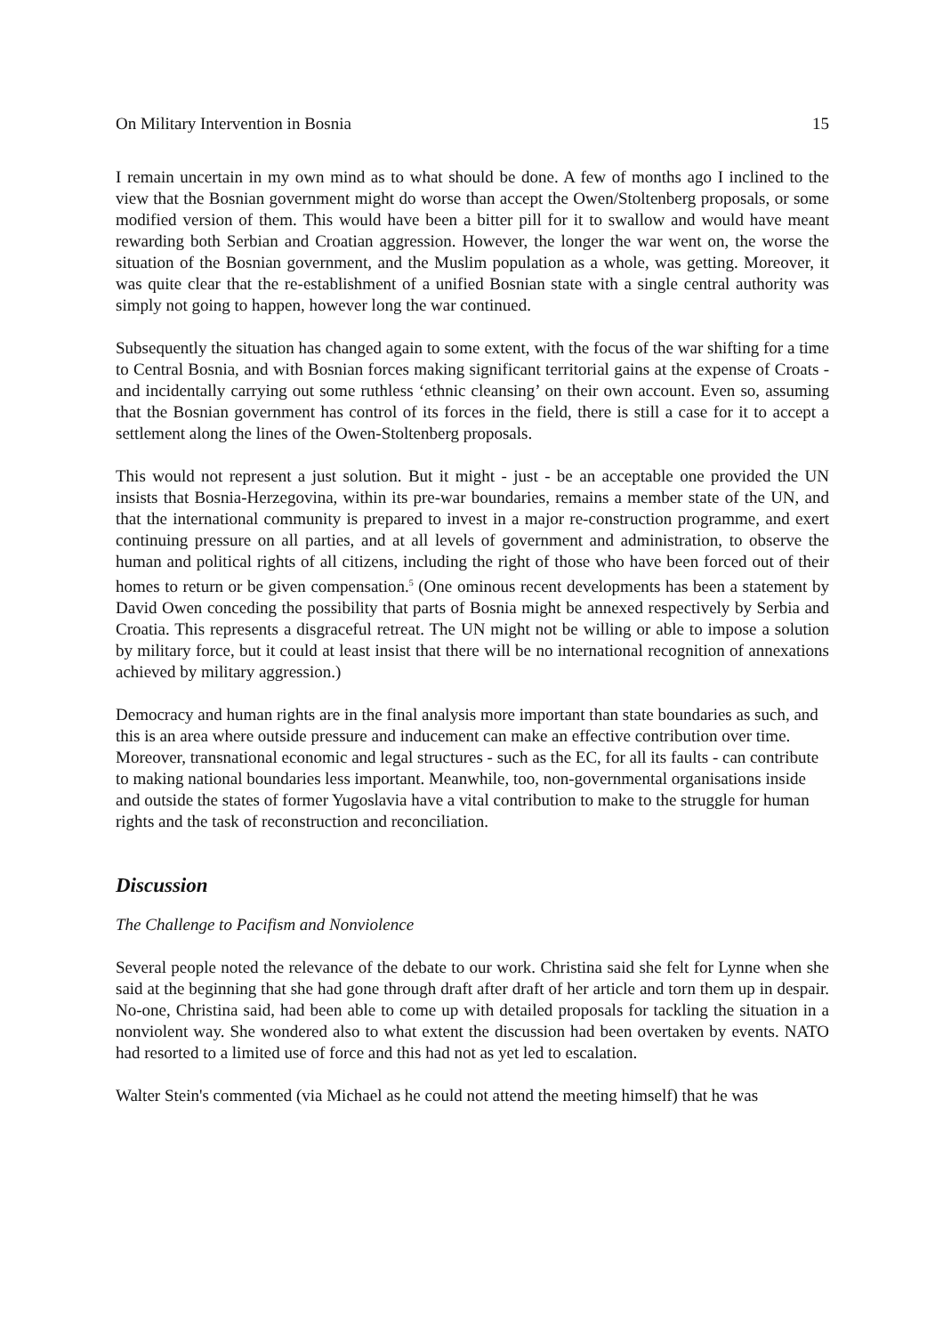On Military Intervention in Bosnia 15
I remain uncertain in my own mind as to what should be done. A few of months ago I inclined to the view that the Bosnian government might do worse than accept the Owen/Stoltenberg proposals, or some modified version of them. This would have been a bitter pill for it to swallow and would have meant rewarding both Serbian and Croatian aggression. However, the longer the war went on, the worse the situation of the Bosnian government, and the Muslim population as a whole, was getting. Moreover, it was quite clear that the re-establishment of a unified Bosnian state with a single central authority was simply not going to happen, however long the war continued.
Subsequently the situation has changed again to some extent, with the focus of the war shifting for a time to Central Bosnia, and with Bosnian forces making significant territorial gains at the expense of Croats - and incidentally carrying out some ruthless ‘ethnic cleansing’ on their own account. Even so, assuming that the Bosnian government has control of its forces in the field, there is still a case for it to accept a settlement along the lines of the Owen-Stoltenberg proposals.
This would not represent a just solution. But it might - just - be an acceptable one provided the UN insists that Bosnia-Herzegovina, within its pre-war boundaries, remains a member state of the UN, and that the international community is prepared to invest in a major re-construction programme, and exert continuing pressure on all parties, and at all levels of government and administration, to observe the human and political rights of all citizens, including the right of those who have been forced out of their homes to return or be given compensation.<sup>5</sup> (One ominous recent developments has been a statement by David Owen conceding the possibility that parts of Bosnia might be annexed respectively by Serbia and Croatia. This represents a disgraceful retreat. The UN might not be willing or able to impose a solution by military force, but it could at least insist that there will be no international recognition of annexations achieved by military aggression.)
Democracy and human rights are in the final analysis more important than state boundaries as such, and this is an area where outside pressure and inducement can make an effective contribution over time. Moreover, transnational economic and legal structures - such as the EC, for all its faults - can contribute to making national boundaries less important. Meanwhile, too, non-governmental organisations inside and outside the states of former Yugoslavia have a vital contribution to make to the struggle for human rights and the task of reconstruction and reconciliation.
Discussion
The Challenge to Pacifism and Nonviolence
Several people noted the relevance of the debate to our work. Christina said she felt for Lynne when she said at the beginning that she had gone through draft after draft of her article and torn them up in despair. No-one, Christina said, had been able to come up with detailed proposals for tackling the situation in a nonviolent way. She wondered also to what extent the discussion had been overtaken by events. NATO had resorted to a limited use of force and this had not as yet led to escalation.
Walter Stein's commented (via Michael as he could not attend the meeting himself) that he was